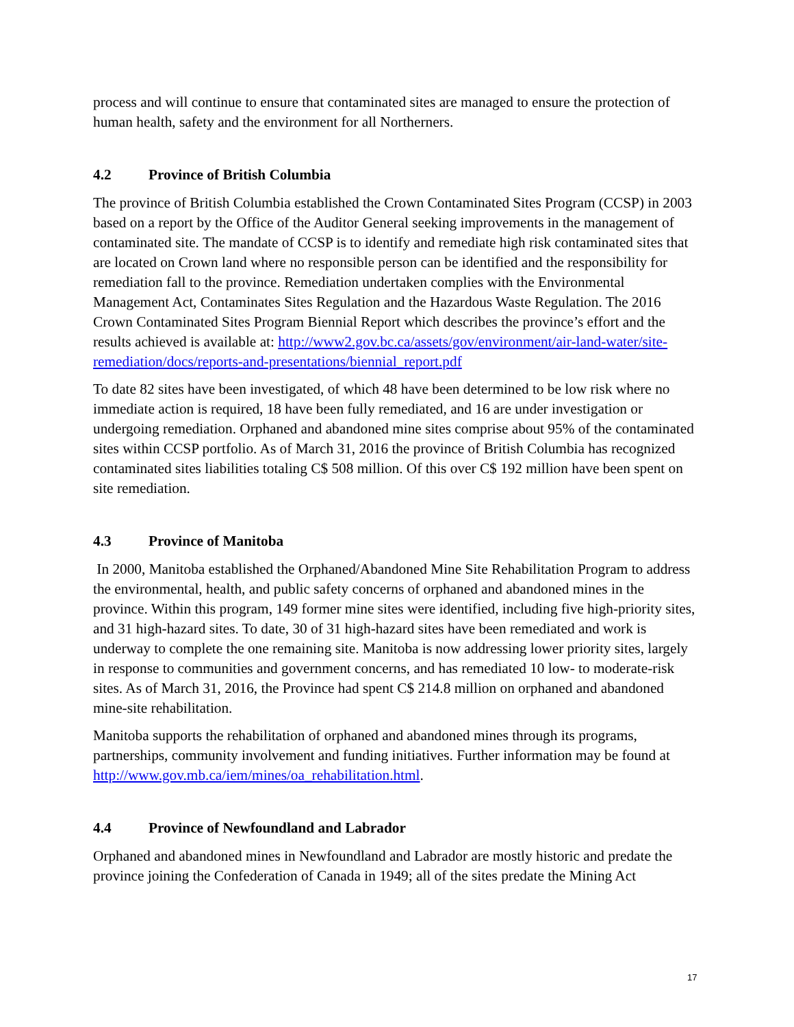process and will continue to ensure that contaminated sites are managed to ensure the protection of human health, safety and the environment for all Northerners.
4.2 Province of British Columbia
The province of British Columbia established the Crown Contaminated Sites Program (CCSP) in 2003 based on a report by the Office of the Auditor General seeking improvements in the management of contaminated site. The mandate of CCSP is to identify and remediate high risk contaminated sites that are located on Crown land where no responsible person can be identified and the responsibility for remediation fall to the province. Remediation undertaken complies with the Environmental Management Act, Contaminates Sites Regulation and the Hazardous Waste Regulation. The 2016 Crown Contaminated Sites Program Biennial Report which describes the province’s effort and the results achieved is available at: http://www2.gov.bc.ca/assets/gov/environment/air-land-water/site-remediation/docs/reports-and-presentations/biennial_report.pdf
To date 82 sites have been investigated, of which 48 have been determined to be low risk where no immediate action is required, 18 have been fully remediated, and 16 are under investigation or undergoing remediation. Orphaned and abandoned mine sites comprise about 95% of the contaminated sites within CCSP portfolio. As of March 31, 2016 the province of British Columbia has recognized contaminated sites liabilities totaling C$ 508 million. Of this over C$ 192 million have been spent on site remediation.
4.3 Province of Manitoba
In 2000, Manitoba established the Orphaned/Abandoned Mine Site Rehabilitation Program to address the environmental, health, and public safety concerns of orphaned and abandoned mines in the province. Within this program, 149 former mine sites were identified, including five high-priority sites, and 31 high-hazard sites. To date, 30 of 31 high-hazard sites have been remediated and work is underway to complete the one remaining site. Manitoba is now addressing lower priority sites, largely in response to communities and government concerns, and has remediated 10 low- to moderate-risk sites. As of March 31, 2016, the Province had spent C$ 214.8 million on orphaned and abandoned mine-site rehabilitation.
Manitoba supports the rehabilitation of orphaned and abandoned mines through its programs, partnerships, community involvement and funding initiatives. Further information may be found at http://www.gov.mb.ca/iem/mines/oa_rehabilitation.html.
4.4 Province of Newfoundland and Labrador
Orphaned and abandoned mines in Newfoundland and Labrador are mostly historic and predate the province joining the Confederation of Canada in 1949; all of the sites predate the Mining Act
17